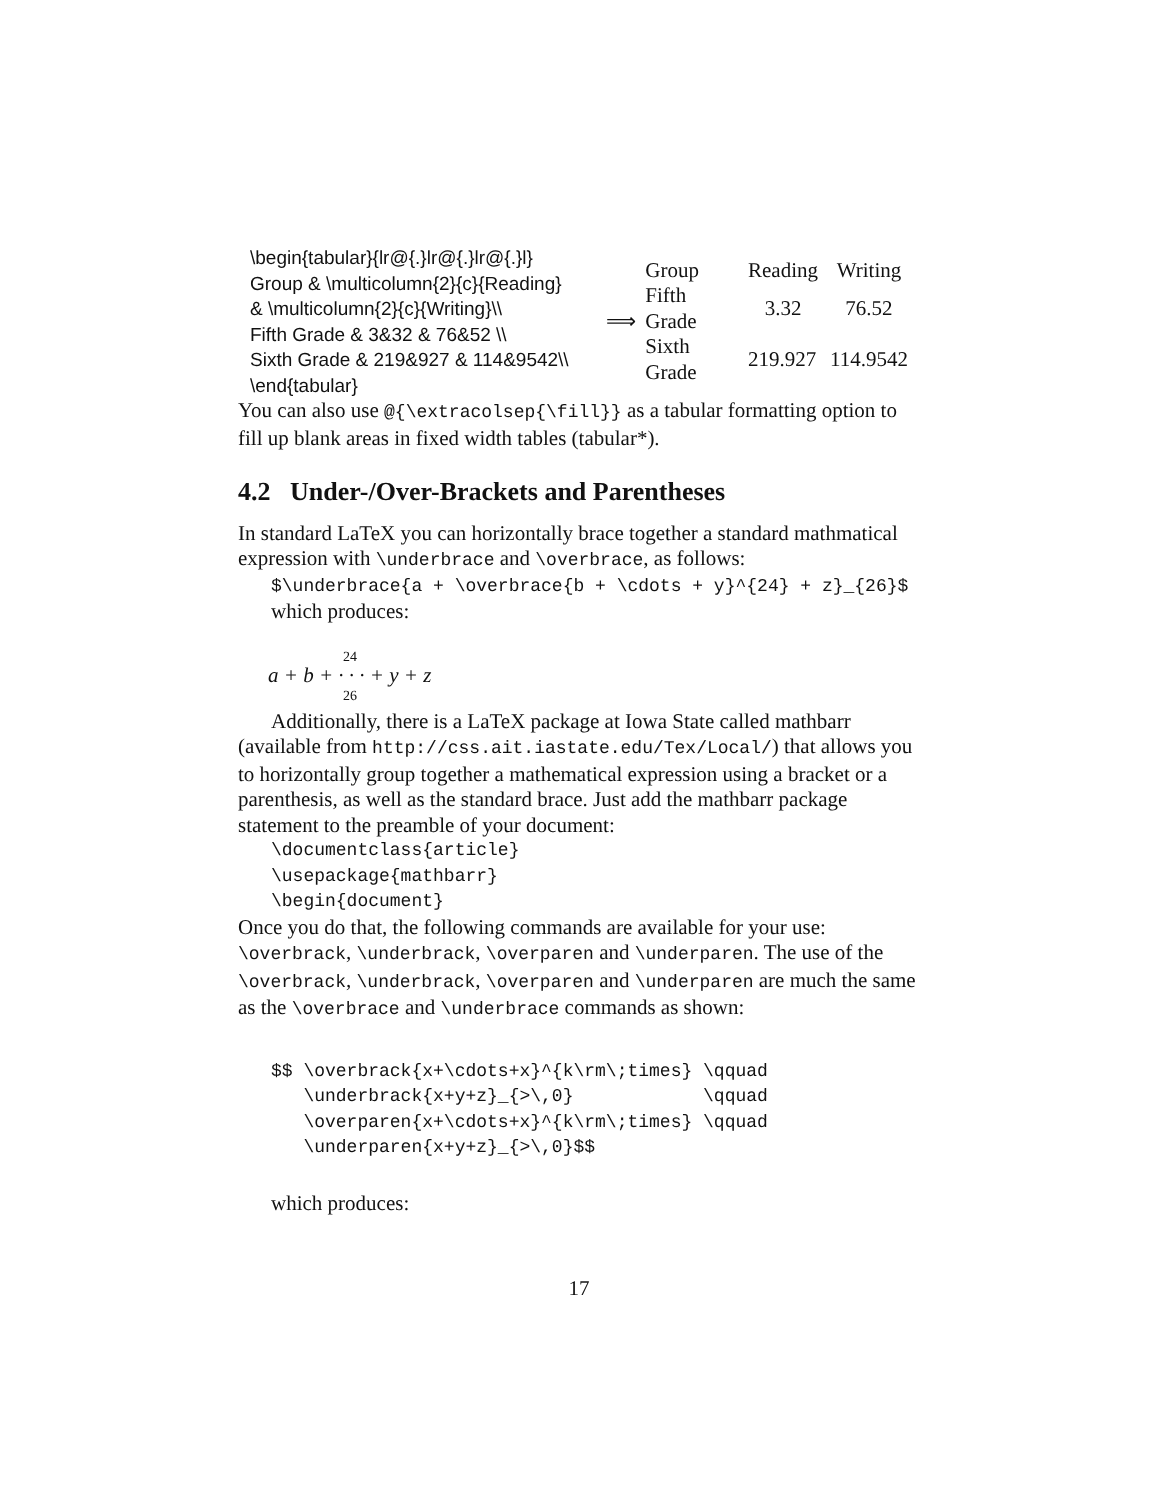\begin{tabular}{lr@{.}lr@{.}lr@{.}l}
Group & \multicolumn{2}{c}{Reading}
& \multicolumn{2}{c}{Writing}\\
Fifth Grade & 3&32 & 76&52 \\
Sixth Grade & 219&927 & 114&9542\\
\end{tabular}
⟹
| Group | Reading | Writing |
| Fifth Grade | 3.32 | 76.52 |
| Sixth Grade | 219.927 | 114.9542 |
You can also use @{\extracolsep{\fill}} as a tabular formatting option to fill up blank areas in fixed width tables (tabular*).
4.2 Under-/Over-Brackets and Parentheses
In standard LaTeX you can horizontally brace together a standard mathmatical expression with \underbrace and \overbrace, as follows:
$\underbrace{a + \overbrace{b + \cdots + y}^{24} + z}_{26}$
which produces:
24
a + b + · · · + y + z
26
Additionally, there is a LaTeX package at Iowa State called mathbarr (available from http://css.ait.iastate.edu/Tex/Local/) that allows you to horizontally group together a mathematical expression using a bracket or a parenthesis, as well as the standard brace. Just add the mathbarr package statement to the preamble of your document:
\documentclass{article}
\usepackage{mathbarr}
\begin{document}
Once you do that, the following commands are available for your use: \overbrack, \underbrack, \overparen and \underparen. The use of the \overbrack, \underbrack, \overparen and \underparen are much the same as the \overbrace and \underbrace commands as shown:
$$ \overbrack{x+\cdots+x}^{k\rm\;times} \qquad
   \underbrack{x+y+z}_{>\,0}            \qquad
   \overparen{x+\cdots+x}^{k\rm\;times} \qquad
   \underparen{x+y+z}_{>\,0}$$
which produces:
17